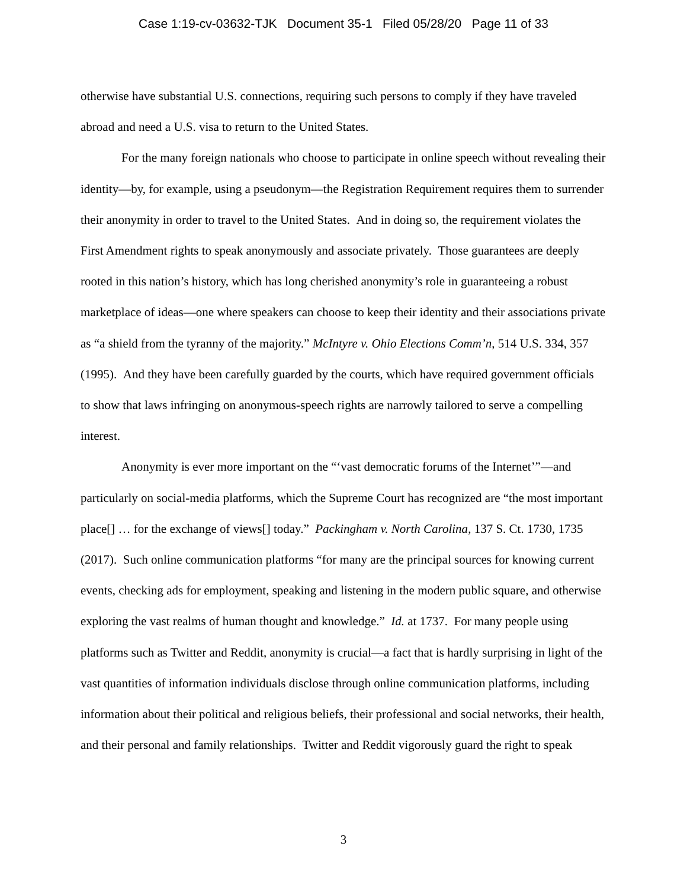Case 1:19-cv-03632-TJK Document 35-1 Filed 05/28/20 Page 11 of 33
otherwise have substantial U.S. connections, requiring such persons to comply if they have traveled abroad and need a U.S. visa to return to the United States.
For the many foreign nationals who choose to participate in online speech without revealing their identity—by, for example, using a pseudonym—the Registration Requirement requires them to surrender their anonymity in order to travel to the United States. And in doing so, the requirement violates the First Amendment rights to speak anonymously and associate privately. Those guarantees are deeply rooted in this nation’s history, which has long cherished anonymity’s role in guaranteeing a robust marketplace of ideas—one where speakers can choose to keep their identity and their associations private as “a shield from the tyranny of the majority.” McIntyre v. Ohio Elections Comm’n, 514 U.S. 334, 357 (1995). And they have been carefully guarded by the courts, which have required government officials to show that laws infringing on anonymous-speech rights are narrowly tailored to serve a compelling interest.
Anonymity is ever more important on the “‘vast democratic forums of the Internet’”—and particularly on social-media platforms, which the Supreme Court has recognized are “the most important place[] … for the exchange of views[] today.” Packingham v. North Carolina, 137 S. Ct. 1730, 1735 (2017). Such online communication platforms “for many are the principal sources for knowing current events, checking ads for employment, speaking and listening in the modern public square, and otherwise exploring the vast realms of human thought and knowledge.” Id. at 1737. For many people using platforms such as Twitter and Reddit, anonymity is crucial—a fact that is hardly surprising in light of the vast quantities of information individuals disclose through online communication platforms, including information about their political and religious beliefs, their professional and social networks, their health, and their personal and family relationships. Twitter and Reddit vigorously guard the right to speak
3